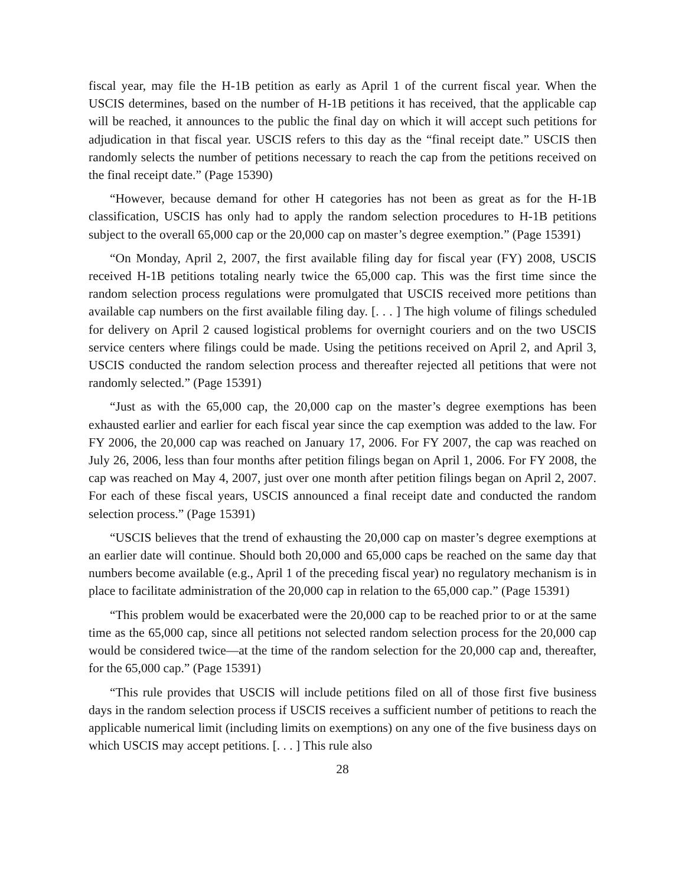fiscal year, may file the H-1B petition as early as April 1 of the current fiscal year. When the USCIS determines, based on the number of H-1B petitions it has received, that the applicable cap will be reached, it announces to the public the final day on which it will accept such petitions for adjudication in that fiscal year. USCIS refers to this day as the “final receipt date.” USCIS then randomly selects the number of petitions necessary to reach the cap from the petitions received on the final receipt date.” (Page 15390)
“However, because demand for other H categories has not been as great as for the H-1B classification, USCIS has only had to apply the random selection procedures to H-1B petitions subject to the overall 65,000 cap or the 20,000 cap on master’s degree exemption.” (Page 15391)
“On Monday, April 2, 2007, the first available filing day for fiscal year (FY) 2008, USCIS received H-1B petitions totaling nearly twice the 65,000 cap. This was the first time since the random selection process regulations were promulgated that USCIS received more petitions than available cap numbers on the first available filing day. [. . . ] The high volume of filings scheduled for delivery on April 2 caused logistical problems for overnight couriers and on the two USCIS service centers where filings could be made. Using the petitions received on April 2, and April 3, USCIS conducted the random selection process and thereafter rejected all petitions that were not randomly selected.” (Page 15391)
“Just as with the 65,000 cap, the 20,000 cap on the master’s degree exemptions has been exhausted earlier and earlier for each fiscal year since the cap exemption was added to the law. For FY 2006, the 20,000 cap was reached on January 17, 2006. For FY 2007, the cap was reached on July 26, 2006, less than four months after petition filings began on April 1, 2006. For FY 2008, the cap was reached on May 4, 2007, just over one month after petition filings began on April 2, 2007. For each of these fiscal years, USCIS announced a final receipt date and conducted the random selection process.” (Page 15391)
“USCIS believes that the trend of exhausting the 20,000 cap on master’s degree exemptions at an earlier date will continue. Should both 20,000 and 65,000 caps be reached on the same day that numbers become available (e.g., April 1 of the preceding fiscal year) no regulatory mechanism is in place to facilitate administration of the 20,000 cap in relation to the 65,000 cap.” (Page 15391)
“This problem would be exacerbated were the 20,000 cap to be reached prior to or at the same time as the 65,000 cap, since all petitions not selected random selection process for the 20,000 cap would be considered twice—at the time of the random selection for the 20,000 cap and, thereafter, for the 65,000 cap.” (Page 15391)
“This rule provides that USCIS will include petitions filed on all of those first five business days in the random selection process if USCIS receives a sufficient number of petitions to reach the applicable numerical limit (including limits on exemptions) on any one of the five business days on which USCIS may accept petitions. [. . . ] This rule also
28